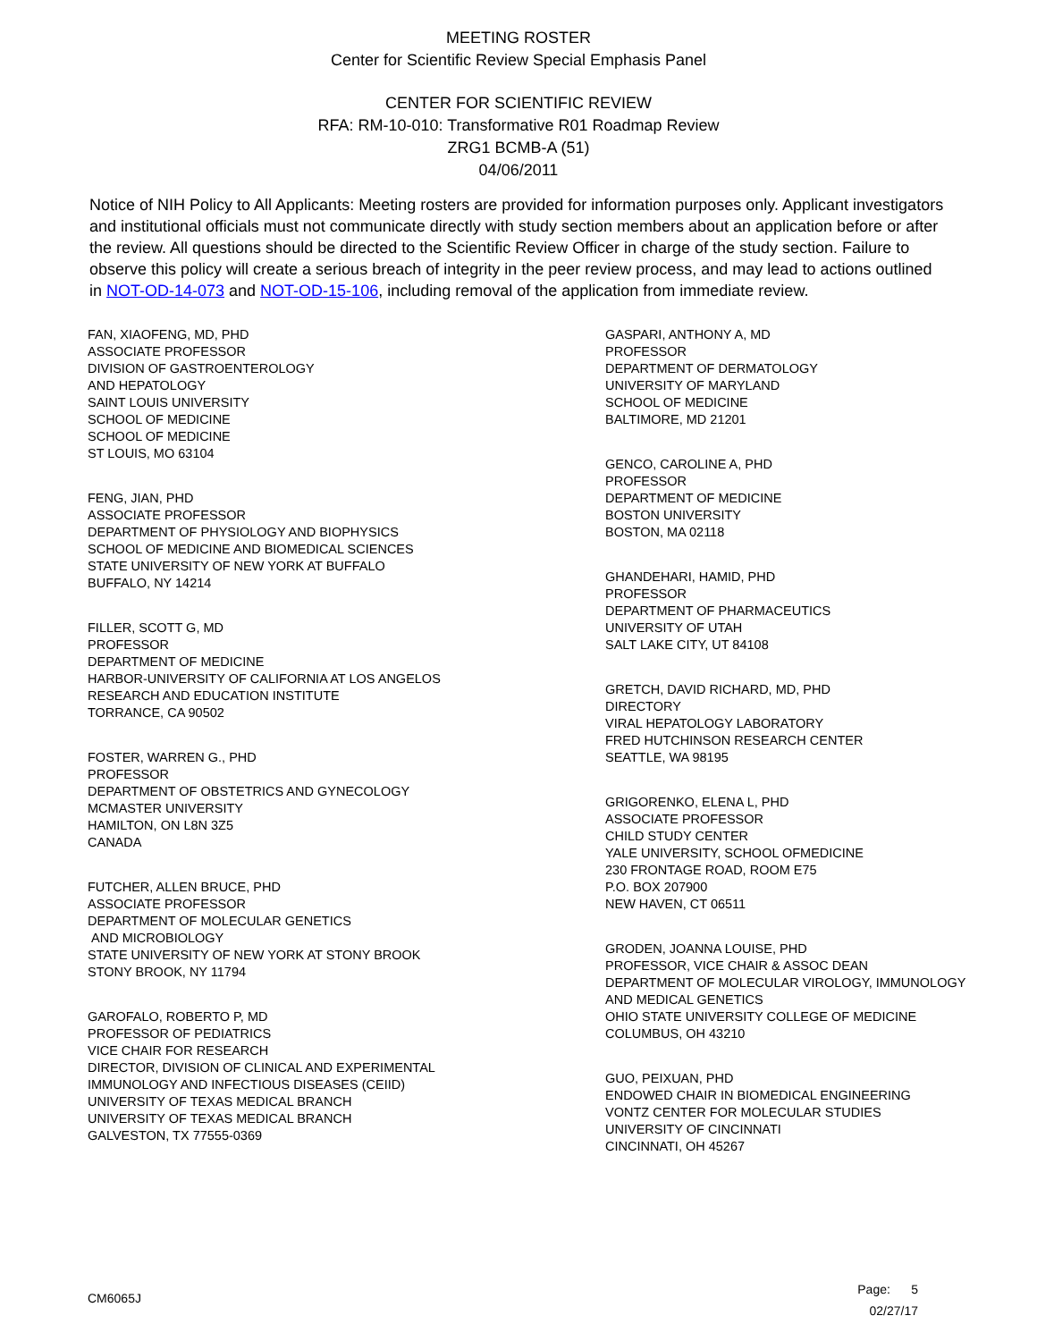MEETING ROSTER
Center for Scientific Review Special Emphasis Panel
CENTER FOR SCIENTIFIC REVIEW
RFA: RM-10-010: Transformative R01 Roadmap Review
ZRG1 BCMB-A (51)
04/06/2011
Notice of NIH Policy to All Applicants: Meeting rosters are provided for information purposes only. Applicant investigators and institutional officials must not communicate directly with study section members about an application before or after the review. All questions should be directed to the Scientific Review Officer in charge of the study section. Failure to observe this policy will create a serious breach of integrity in the peer review process, and may lead to actions outlined in NOT-OD-14-073 and NOT-OD-15-106, including removal of the application from immediate review.
FAN, XIAOFENG, MD, PHD
ASSOCIATE PROFESSOR
DIVISION OF GASTROENTEROLOGY
AND HEPATOLOGY
SAINT LOUIS UNIVERSITY
SCHOOL OF MEDICINE
SCHOOL OF MEDICINE
ST LOUIS, MO 63104
FENG, JIAN, PHD
ASSOCIATE PROFESSOR
DEPARTMENT OF PHYSIOLOGY AND BIOPHYSICS
SCHOOL OF MEDICINE AND BIOMEDICAL SCIENCES
STATE UNIVERSITY OF NEW YORK AT BUFFALO
BUFFALO, NY 14214
FILLER, SCOTT G, MD
PROFESSOR
DEPARTMENT OF MEDICINE
HARBOR-UNIVERSITY OF CALIFORNIA AT LOS ANGELOS
RESEARCH AND EDUCATION INSTITUTE
TORRANCE, CA 90502
FOSTER, WARREN G., PHD
PROFESSOR
DEPARTMENT OF OBSTETRICS AND GYNECOLOGY
MCMASTER UNIVERSITY
HAMILTON, ON L8N 3Z5
CANADA
FUTCHER, ALLEN BRUCE, PHD
ASSOCIATE PROFESSOR
DEPARTMENT OF MOLECULAR GENETICS
AND MICROBIOLOGY
STATE UNIVERSITY OF NEW YORK AT STONY BROOK
STONY BROOK, NY 11794
GAROFALO, ROBERTO P, MD
PROFESSOR OF PEDIATRICS
VICE CHAIR FOR RESEARCH
DIRECTOR, DIVISION OF CLINICAL AND EXPERIMENTAL
IMMUNOLOGY AND INFECTIOUS DISEASES (CEIID)
UNIVERSITY OF TEXAS MEDICAL BRANCH
UNIVERSITY OF TEXAS MEDICAL BRANCH
GALVESTON, TX 77555-0369
GASPARI, ANTHONY A, MD
PROFESSOR
DEPARTMENT OF DERMATOLOGY
UNIVERSITY OF MARYLAND
SCHOOL OF MEDICINE
BALTIMORE, MD 21201
GENCO, CAROLINE A, PHD
PROFESSOR
DEPARTMENT OF MEDICINE
BOSTON UNIVERSITY
BOSTON, MA 02118
GHANDEHARI, HAMID, PHD
PROFESSOR
DEPARTMENT OF PHARMACEUTICS
UNIVERSITY OF UTAH
SALT LAKE CITY, UT 84108
GRETCH, DAVID RICHARD, MD, PHD
DIRECTORY
VIRAL HEPATOLOGY LABORATORY
FRED HUTCHINSON RESEARCH CENTER
SEATTLE, WA 98195
GRIGORENKO, ELENA L, PHD
ASSOCIATE PROFESSOR
CHILD STUDY CENTER
YALE UNIVERSITY, SCHOOL OFMEDICINE
230 FRONTAGE ROAD, ROOM E75
P.O. BOX 207900
NEW HAVEN, CT 06511
GRODEN, JOANNA LOUISE, PHD
PROFESSOR, VICE CHAIR & ASSOC DEAN
DEPARTMENT OF MOLECULAR VIROLOGY, IMMUNOLOGY
AND MEDICAL GENETICS
OHIO STATE UNIVERSITY COLLEGE OF MEDICINE
COLUMBUS, OH 43210
GUO, PEIXUAN, PHD
ENDOWED CHAIR IN BIOMEDICAL ENGINEERING
VONTZ CENTER FOR MOLECULAR STUDIES
UNIVERSITY OF CINCINNATI
CINCINNATI, OH 45267
CM6065J
Page: 5
02/27/17